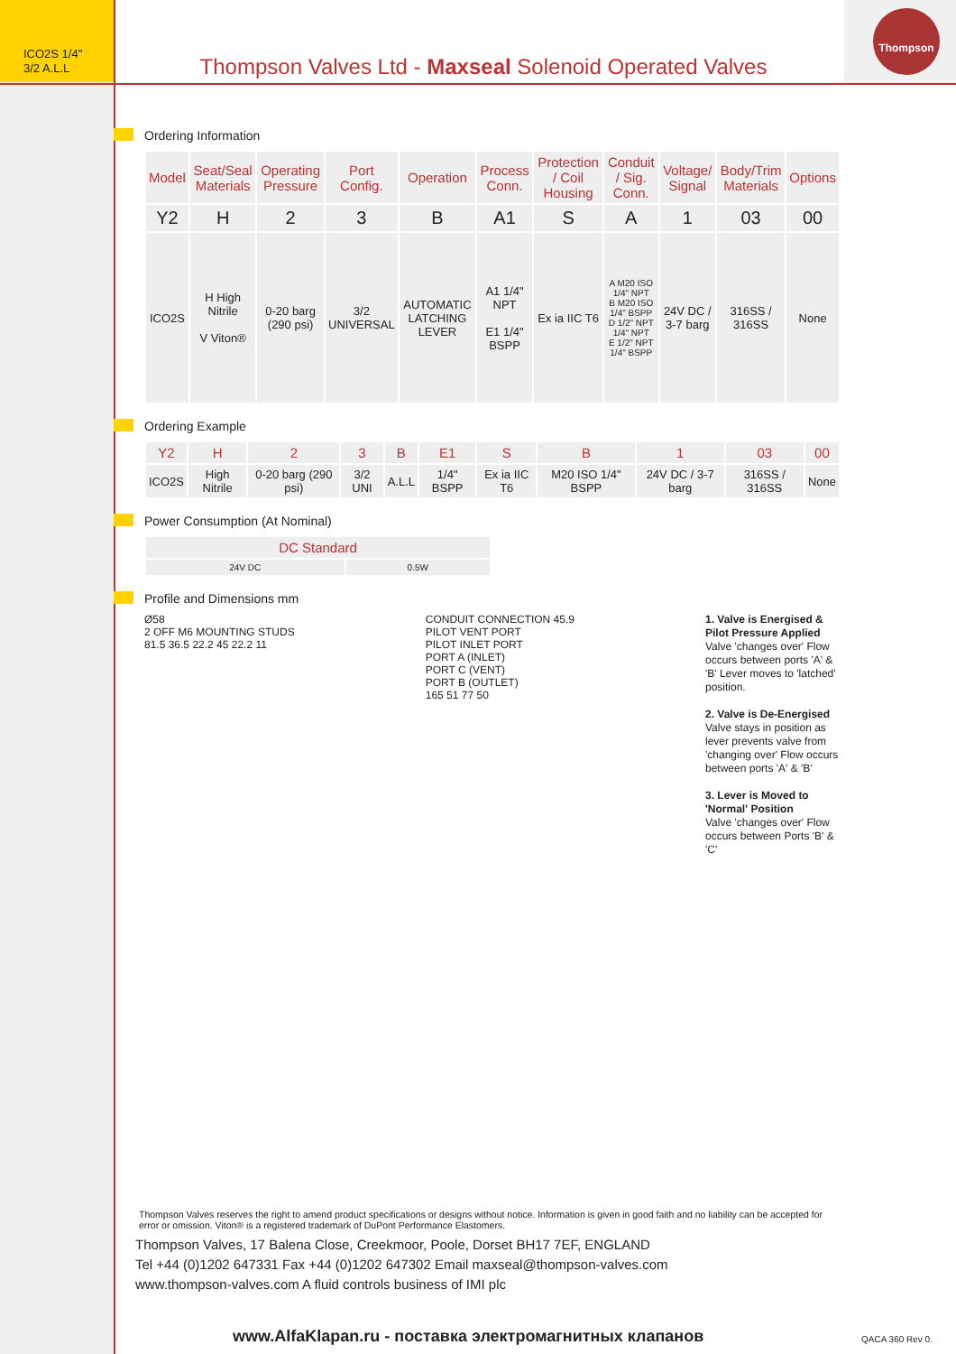ICO2S 1/4"
3/2 A.L.L
Thompson Valves Ltd - Maxseal Solenoid Operated Valves
Thompson
Ordering Information
| Model | Seat/Seal Materials | Operating Pressure | Port Config. | Operation | Process Conn. | Protection / Coil Housing | Conduit / Sig. Conn. | Voltage/ Signal | Body/Trim Materials | Options |
| --- | --- | --- | --- | --- | --- | --- | --- | --- | --- | --- |
| Y2 | H | 2 | 3 | B | A1 | S | A | 1 | 03 | 00 |
| ICO2S | H High Nitrile V Viton® | 0-20 barg (290 psi) | 3/2 UNIVERSAL | AUTOMATIC LATCHING LEVER | A1 1/4" NPT E1 1/4" BSPP | Ex ia IIC T6 | A M20 ISO 1/4" NPT B M20 ISO 1/4" BSPP D 1/2" NPT 1/4" NPT E 1/2" NPT 1/4" BSPP | 24V DC / 3-7 barg | 316SS / 316SS | None |
Ordering Example
| Y2 | H | 2 | 3 | B | E1 | S | B | 1 | 03 | 00 |
| --- | --- | --- | --- | --- | --- | --- | --- | --- | --- | --- |
| ICO2S | High Nitrile | 0-20 barg (290 psi) | 3/2 UNI | A.L.L | 1/4" BSPP | Ex ia IIC T6 | M20 ISO 1/4" BSPP | 24V DC / 3-7 barg | 316SS / 316SS | None |
Power Consumption (At Nominal)
| DC Standard | |
| --- | --- |
| 24V DC | 0.5W |
Profile and Dimensions mm
Ø58
2 OFF M6 MOUNTING STUDS
81.5 36.5 22.2 45 22.2 11
CONDUIT CONNECTION 45.9
PILOT VENT PORT
PILOT INLET PORT
PORT A (INLET)
PORT C (VENT)
PORT B (OUTLET)
165 51 77 50
1. Valve is Energised & Pilot Pressure Applied
Valve 'changes over' Flow occurs between ports 'A' & 'B' Lever moves to 'latched' position.
2. Valve is De-Energised
Valve stays in position as lever prevents valve from 'changing over' Flow occurs between ports 'A' & 'B'
3. Lever is Moved to 'Normal' Position
Valve 'changes over' Flow occurs between Ports 'B' & 'C'
Thompson Valves reserves the right to amend product specifications or designs without notice. Information is given in good faith and no liability can be accepted for error or omission. Viton® is a registered trademark of DuPont Performance Elastomers.
Thompson Valves, 17 Balena Close, Creekmoor, Poole, Dorset BH17 7EF, ENGLAND
Tel +44 (0)1202 647331 Fax +44 (0)1202 647302 Email maxseal@thompson-valves.com
www.thompson-valves.com A fluid controls business of IMI plc
www.AlfaKlapan.ru - поставка электромагнитных клапанов
QACA 360 Rev 0.